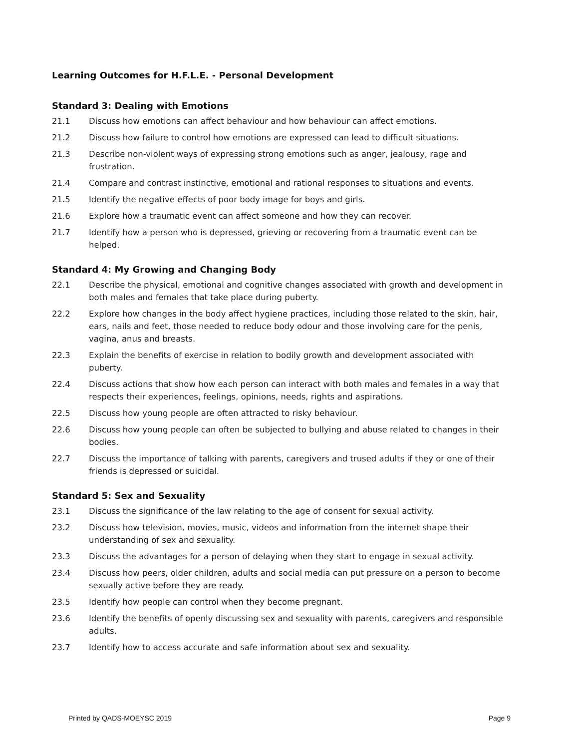Learning Outcomes for H.F.L.E. - Personal Development
Standard 3: Dealing with Emotions
21.1 Discuss how emotions can affect behaviour and how behaviour can affect emotions.
21.2 Discuss how failure to control how emotions are expressed can lead to difficult situations.
21.3 Describe non-violent ways of expressing strong emotions such as anger, jealousy, rage and frustration.
21.4 Compare and contrast instinctive, emotional and rational responses to situations and events.
21.5 Identify the negative effects of poor body image for boys and girls.
21.6 Explore how a traumatic event can affect someone and how they can recover.
21.7 Identify how a person who is depressed, grieving or recovering from a traumatic event can be helped.
Standard 4: My Growing and Changing Body
22.1 Describe the physical, emotional and cognitive changes associated with growth and development in both males and females that take place during puberty.
22.2 Explore how changes in the body affect hygiene practices, including those related to the skin, hair, ears, nails and feet, those needed to reduce body odour and those involving care for the penis, vagina, anus and breasts.
22.3 Explain the benefits of exercise in relation to bodily growth and development associated with puberty.
22.4 Discuss actions that show how each person can interact with both males and females in a way that respects their experiences, feelings, opinions, needs, rights and aspirations.
22.5 Discuss how young people are often attracted to risky behaviour.
22.6 Discuss how young people can often be subjected to bullying and abuse related to changes in their bodies.
22.7 Discuss the importance of talking with parents, caregivers and trused adults if they or one of their friends is depressed or suicidal.
Standard 5: Sex and Sexuality
23.1 Discuss the significance of the law relating to the age of consent for sexual activity.
23.2 Discuss how television, movies, music, videos and information from the internet shape their understanding of sex and sexuality.
23.3 Discuss the advantages for a person of delaying when they start to engage in sexual activity.
23.4 Discuss how peers, older children, adults and social media can put pressure on a person to become sexually active before they are ready.
23.5 Identify how people can control when they become pregnant.
23.6 Identify the benefits of openly discussing sex and sexuality with parents, caregivers and responsible adults.
23.7 Identify how to access accurate and safe information about sex and sexuality.
Printed by QADS-MOEYSC 2019 Page 9